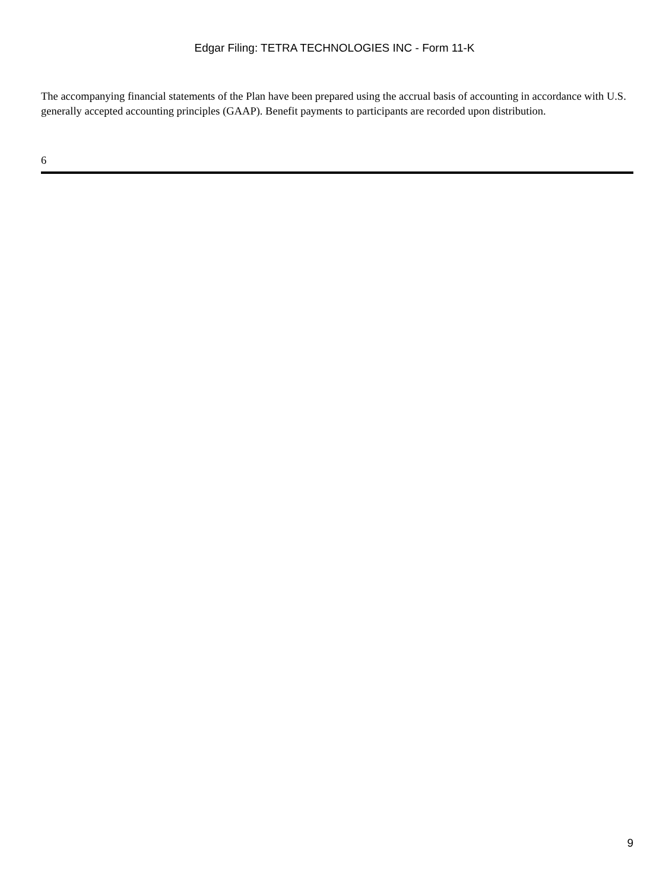Edgar Filing: TETRA TECHNOLOGIES INC - Form 11-K
The accompanying financial statements of the Plan have been prepared using the accrual basis of accounting in accordance with U.S. generally accepted accounting principles (GAAP). Benefit payments to participants are recorded upon distribution.
6
9